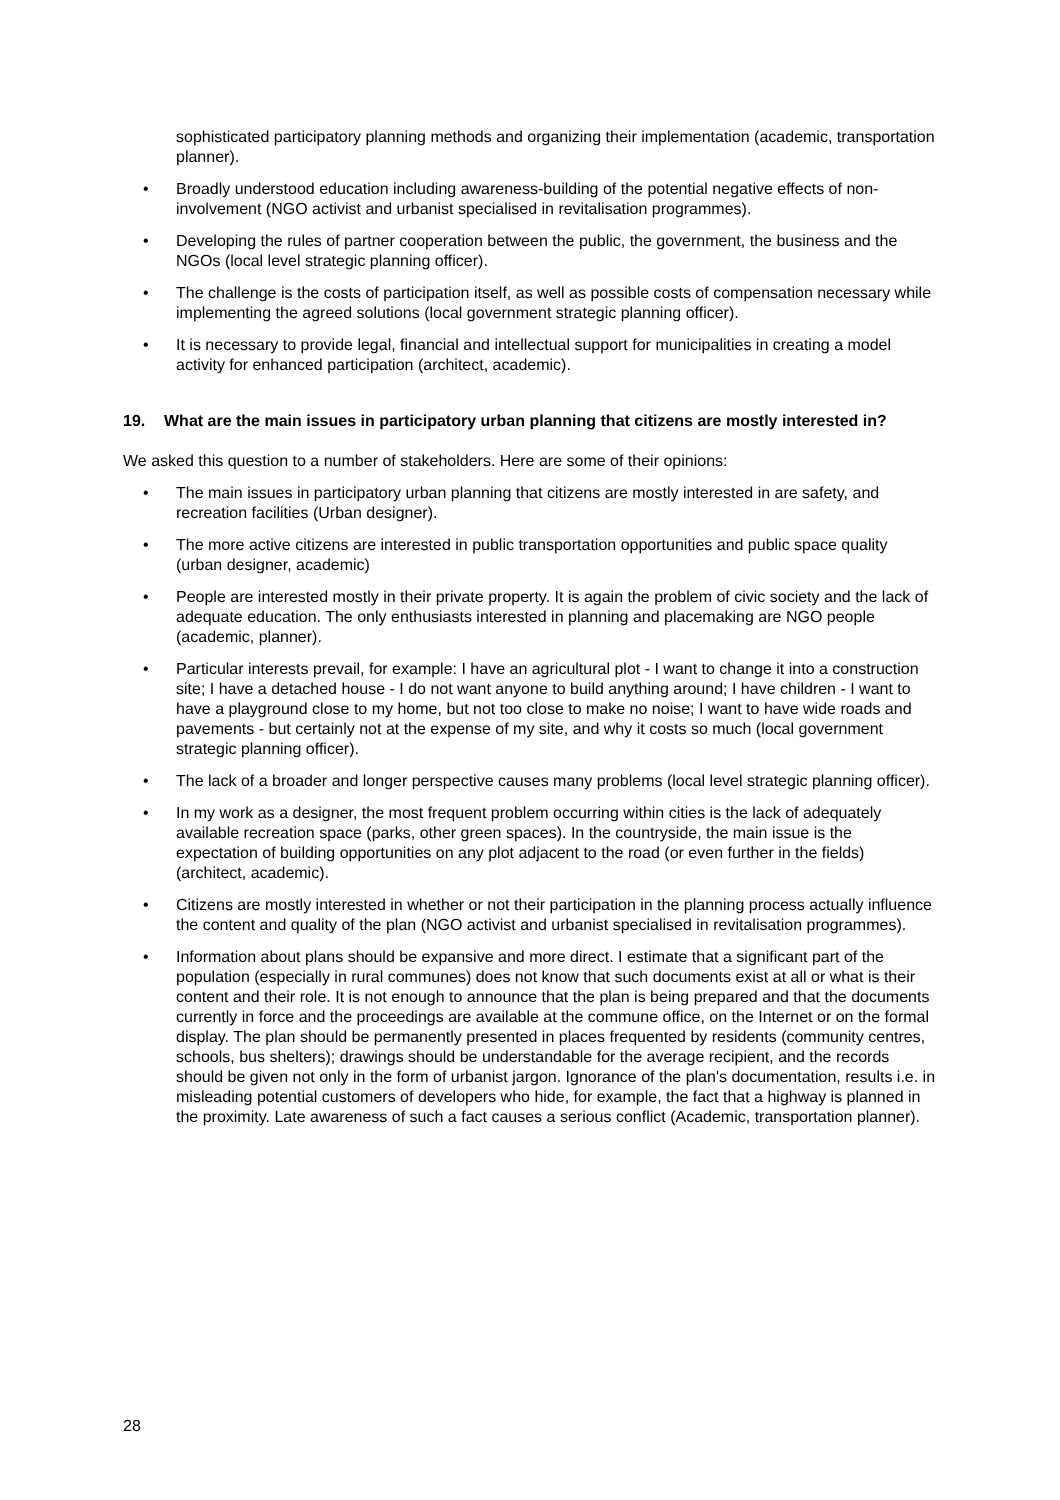sophisticated participatory planning methods and organizing their implementation (academic, transportation planner).
• Broadly understood education including awareness-building of the potential negative effects of non-involvement (NGO activist and urbanist specialised in revitalisation programmes).
• Developing the rules of partner cooperation between the public, the government, the business and the NGOs (local level strategic planning officer).
• The challenge is the costs of participation itself, as well as possible costs of compensation necessary while implementing the agreed solutions (local government strategic planning officer).
• It is necessary to provide legal, financial and intellectual support for municipalities in creating a model activity for enhanced participation (architect, academic).
19. What are the main issues in participatory urban planning that citizens are mostly interested in?
We asked this question to a number of stakeholders. Here are some of their opinions:
• The main issues in participatory urban planning that citizens are mostly interested in are safety, and recreation facilities (Urban designer).
• The more active citizens are interested in public transportation opportunities and public space quality (urban designer, academic)
• People are interested mostly in their private property. It is again the problem of civic society and the lack of adequate education. The only enthusiasts interested in planning and placemaking are NGO people (academic, planner).
• Particular interests prevail, for example: I have an agricultural plot - I want to change it into a construction site; I have a detached house - I do not want anyone to build anything around; I have children - I want to have a playground close to my home, but not too close to make no noise; I want to have wide roads and pavements - but certainly not at the expense of my site, and why it costs so much (local government strategic planning officer).
• The lack of a broader and longer perspective causes many problems (local level strategic planning officer).
• In my work as a designer, the most frequent problem occurring within cities is the lack of adequately available recreation space (parks, other green spaces). In the countryside, the main issue is the expectation of building opportunities on any plot adjacent to the road (or even further in the fields) (architect, academic).
• Citizens are mostly interested in whether or not their participation in the planning process actually influence the content and quality of the plan (NGO activist and urbanist specialised in revitalisation programmes).
• Information about plans should be expansive and more direct. I estimate that a significant part of the population (especially in rural communes) does not know that such documents exist at all or what is their content and their role. It is not enough to announce that the plan is being prepared and that the documents currently in force and the proceedings are available at the commune office, on the Internet or on the formal display. The plan should be permanently presented in places frequented by residents (community centres, schools, bus shelters); drawings should be understandable for the average recipient, and the records should be given not only in the form of urbanist jargon. Ignorance of the plan's documentation, results i.e. in misleading potential customers of developers who hide, for example, the fact that a highway is planned in the proximity. Late awareness of such a fact causes a serious conflict (Academic, transportation planner).
28